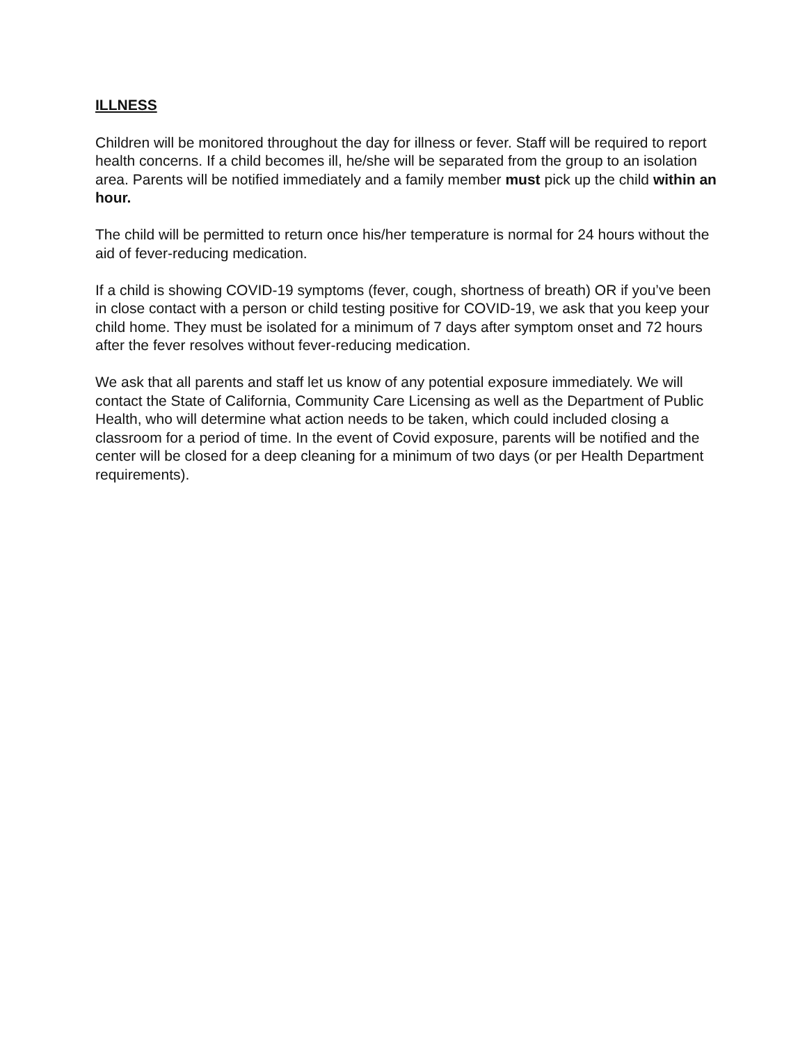ILLNESS
Children will be monitored throughout the day for illness or fever. Staff will be required to report health concerns. If a child becomes ill, he/she will be separated from the group to an isolation area. Parents will be notified immediately and a family member must pick up the child within an hour.
The child will be permitted to return once his/her temperature is normal for 24 hours without the aid of fever-reducing medication.
If a child is showing COVID-19 symptoms (fever, cough, shortness of breath) OR if you’ve been in close contact with a person or child testing positive for COVID-19, we ask that you keep your child home. They must be isolated for a minimum of 7 days after symptom onset and 72 hours after the fever resolves without fever-reducing medication.
We ask that all parents and staff let us know of any potential exposure immediately. We will contact the State of California, Community Care Licensing as well as the Department of Public Health, who will determine what action needs to be taken, which could included closing a classroom for a period of time. In the event of Covid exposure, parents will be notified and the center will be closed for a deep cleaning for a minimum of two days (or per Health Department requirements).